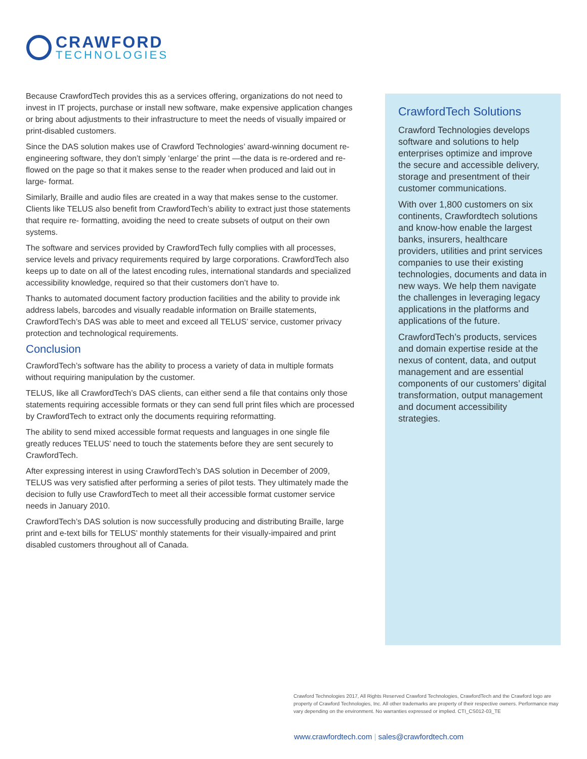CRAWFORD
TECHNOLOGIES
Because CrawfordTech provides this as a services offering, organizations do not need to invest in IT projects, purchase or install new software, make expensive application changes or bring about adjustments to their infrastructure to meet the needs of visually impaired or print-disabled customers.
Since the DAS solution makes use of Crawford Technologies’ award-winning document re-engineering software, they don’t simply ‘enlarge’ the print —the data is re-ordered and re-flowed on the page so that it makes sense to the reader when produced and laid out in large- format.
Similarly, Braille and audio files are created in a way that makes sense to the customer. Clients like TELUS also benefit from CrawfordTech’s ability to extract just those statements that require re- formatting, avoiding the need to create subsets of output on their own systems.
The software and services provided by CrawfordTech fully complies with all processes, service levels and privacy requirements required by large corporations. CrawfordTech also keeps up to date on all of the latest encoding rules, international standards and specialized accessibility knowledge, required so that their customers don’t have to.
Thanks to automated document factory production facilities and the ability to provide ink address labels, barcodes and visually readable information on Braille statements, CrawfordTech’s DAS was able to meet and exceed all TELUS’ service, customer privacy protection and technological requirements.
Conclusion
CrawfordTech’s software has the ability to process a variety of data in multiple formats without requiring manipulation by the customer.
TELUS, like all CrawfordTech’s DAS clients, can either send a file that contains only those statements requiring accessible formats or they can send full print files which are processed by CrawfordTech to extract only the documents requiring reformatting.
The ability to send mixed accessible format requests and languages in one single file greatly reduces TELUS’ need to touch the statements before they are sent securely to CrawfordTech.
After expressing interest in using CrawfordTech’s DAS solution in December of 2009, TELUS was very satisfied after performing a series of pilot tests. They ultimately made the decision to fully use CrawfordTech to meet all their accessible format customer service needs in January 2010.
CrawfordTech’s DAS solution is now successfully producing and distributing Braille, large print and e-text bills for TELUS’ monthly statements for their visually-impaired and print disabled customers throughout all of Canada.
CrawfordTech Solutions
Crawford Technologies develops software and solutions to help enterprises optimize and improve the secure and accessible delivery, storage and presentment of their customer communications.
With over 1,800 customers on six continents, Crawfordtech solutions and know-how enable the largest banks, insurers, healthcare providers, utilities and print services companies to use their existing technologies, documents and data in new ways. We help them navigate the challenges in leveraging legacy applications in the platforms and applications of the future.
CrawfordTech’s products, services and domain expertise reside at the nexus of content, data, and output management and are essential components of our customers’ digital transformation, output management and document accessibility strategies.
Crawford Technologies 2017, All Rights Reserved Crawford Technologies, CrawfordTech and the Crawford logo are property of Crawford Technologies, Inc. All other trademarks are property of their respective owners. Performance may vary depending on the environment. No warranties expressed or implied. CTI_CS012-03_TE
www.crawfordtech.com | sales@crawfordtech.com